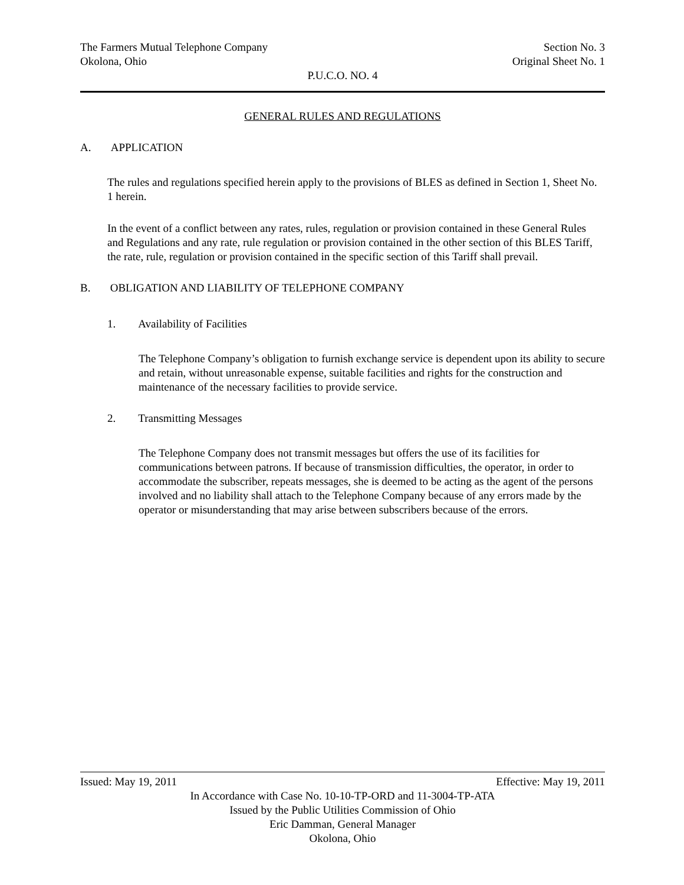The Farmers Mutual Telephone Company Section No. 3
Okolona, Ohio Original Sheet No. 1
P.U.C.O. NO. 4
GENERAL RULES AND REGULATIONS
A. APPLICATION
The rules and regulations specified herein apply to the provisions of BLES as defined in Section 1, Sheet No. 1 herein.
In the event of a conflict between any rates, rules, regulation or provision contained in these General Rules and Regulations and any rate, rule regulation or provision contained in the other section of this BLES Tariff, the rate, rule, regulation or provision contained in the specific section of this Tariff shall prevail.
B. OBLIGATION AND LIABILITY OF TELEPHONE COMPANY
1. Availability of Facilities
The Telephone Company’s obligation to furnish exchange service is dependent upon its ability to secure and retain, without unreasonable expense, suitable facilities and rights for the construction and maintenance of the necessary facilities to provide service.
2. Transmitting Messages
The Telephone Company does not transmit messages but offers the use of its facilities for communications between patrons. If because of transmission difficulties, the operator, in order to accommodate the subscriber, repeats messages, she is deemed to be acting as the agent of the persons involved and no liability shall attach to the Telephone Company because of any errors made by the operator or misunderstanding that may arise between subscribers because of the errors.
Issued: May 19, 2011 Effective: May 19, 2011
In Accordance with Case No. 10-10-TP-ORD and 11-3004-TP-ATA
Issued by the Public Utilities Commission of Ohio
Eric Damman, General Manager
Okolona, Ohio